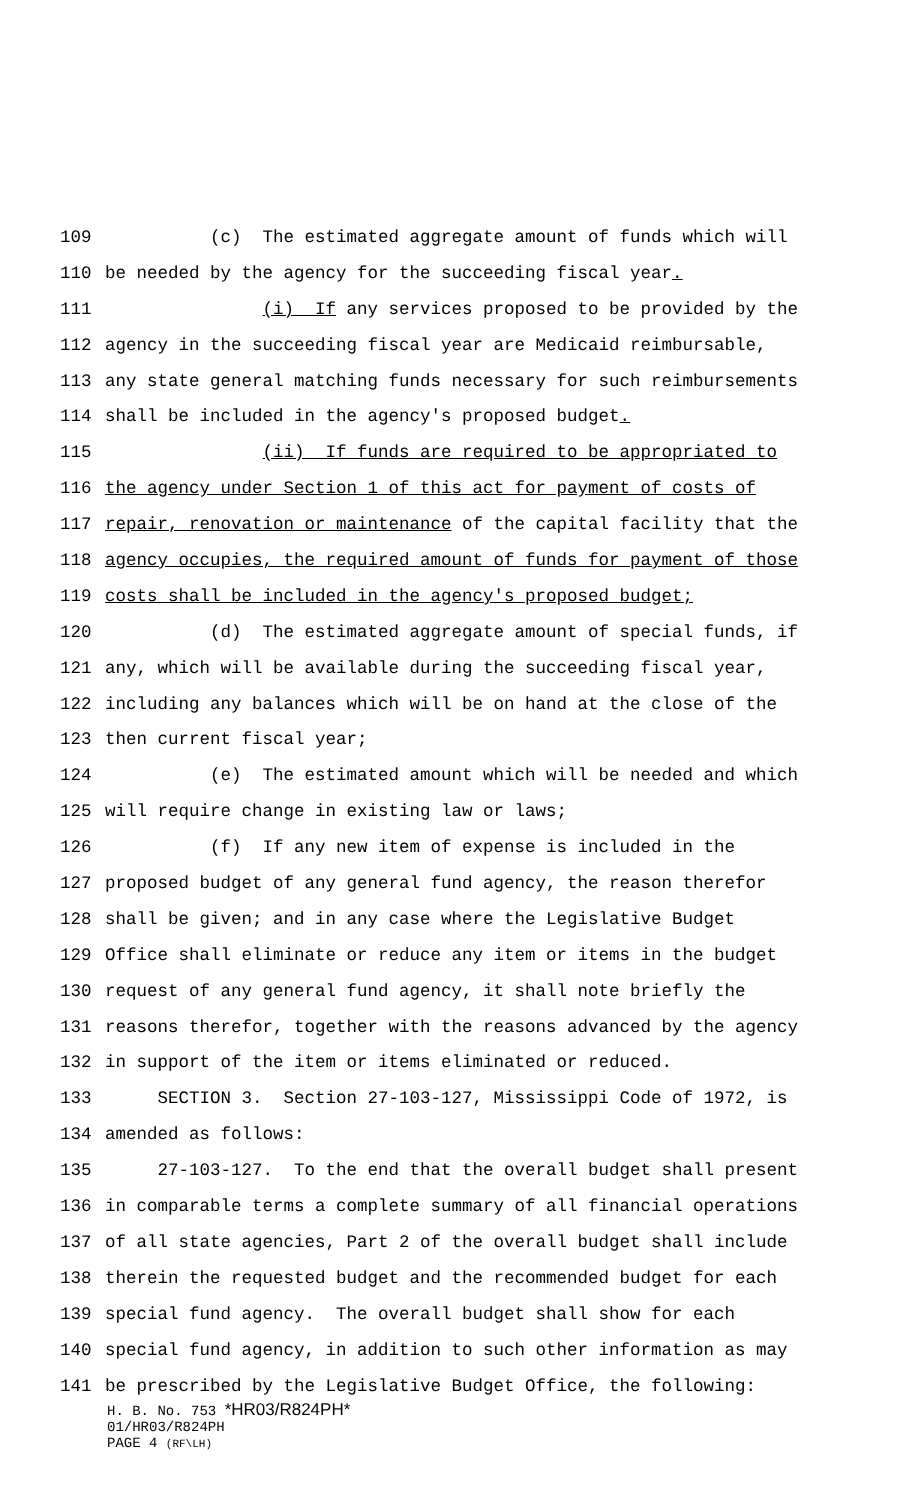109 (c) The estimated aggregate amount of funds which will
110 be needed by the agency for the succeeding fiscal year.
111 (i) If any services proposed to be provided by the
112 agency in the succeeding fiscal year are Medicaid reimbursable,
113 any state general matching funds necessary for such reimbursements
114 shall be included in the agency's proposed budget.
115 (ii) If funds are required to be appropriated to
116 the agency under Section 1 of this act for payment of costs of
117 repair, renovation or maintenance of the capital facility that the
118 agency occupies, the required amount of funds for payment of those
119 costs shall be included in the agency's proposed budget;
120 (d) The estimated aggregate amount of special funds, if
121 any, which will be available during the succeeding fiscal year,
122 including any balances which will be on hand at the close of the
123 then current fiscal year;
124 (e) The estimated amount which will be needed and which
125 will require change in existing law or laws;
126 (f) If any new item of expense is included in the
127 proposed budget of any general fund agency, the reason therefor
128 shall be given; and in any case where the Legislative Budget
129 Office shall eliminate or reduce any item or items in the budget
130 request of any general fund agency, it shall note briefly the
131 reasons therefor, together with the reasons advanced by the agency
132 in support of the item or items eliminated or reduced.
133 SECTION 3. Section 27-103-127, Mississippi Code of 1972, is
134 amended as follows:
135 27-103-127. To the end that the overall budget shall present
136 in comparable terms a complete summary of all financial operations
137 of all state agencies, Part 2 of the overall budget shall include
138 therein the requested budget and the recommended budget for each
139 special fund agency. The overall budget shall show for each
140 special fund agency, in addition to such other information as may
141 be prescribed by the Legislative Budget Office, the following:
H. B. No. 753 *HR03/R824PH*
01/HR03/R824PH
PAGE 4 (RF\LH)